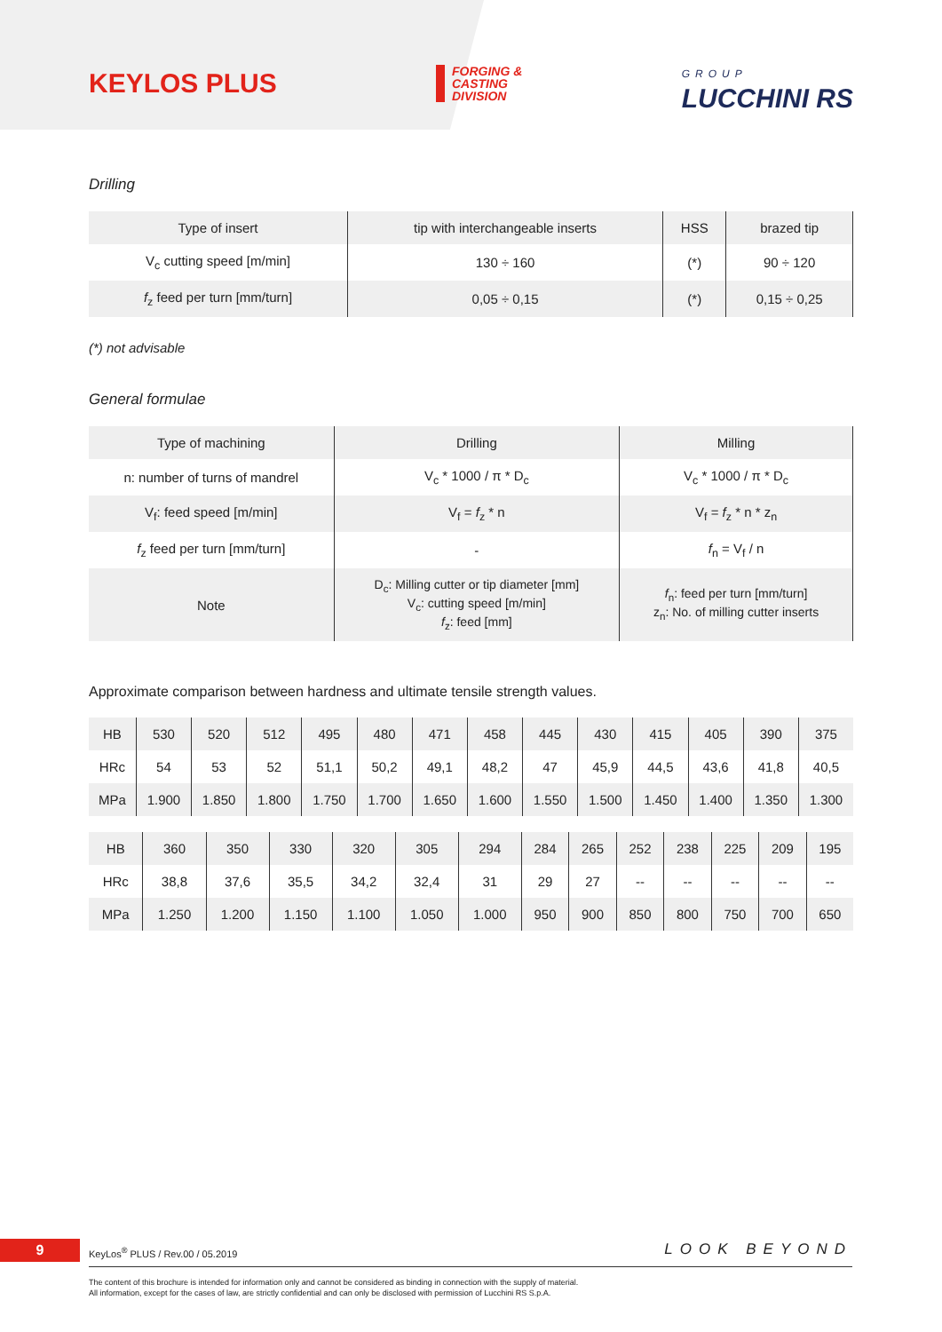KEYLOS PLUS
FORGING &
CASTING
DIVISION
GROUP
LUCCHINI RS
Drilling
| Type of insert | tip with interchangeable inserts | HSS | brazed tip |
| V<sub>c</sub> cutting speed [m/min] | 130 ÷ 160 | (*) | 90 ÷ 120 |
| f<sub>z</sub> feed per turn [mm/turn] | 0,05 ÷ 0,15 | (*) | 0,15 ÷ 0,25 |
(*) not advisable
General formulae
| Type of machining | Drilling | Milling |
| n: number of turns of mandrel | V<sub>c</sub> * 1000 / π * D<sub>c</sub> | V<sub>c</sub> * 1000 / π * D<sub>c</sub> |
| V<sub>f</sub>: feed speed [m/min] | V<sub>f</sub> = f<sub>z</sub> * n | V<sub>f</sub> = f<sub>z</sub> * n * z<sub>n</sub> |
| f<sub>z</sub> feed per turn [mm/turn] | - | f<sub>n</sub> = V<sub>f</sub> / n |
| Note | D<sub>c</sub>: Milling cutter or tip diameter [mm] V<sub>c</sub>: cutting speed [m/min] f<sub>z</sub>: feed [mm] | f<sub>n</sub>: feed per turn [mm/turn] z<sub>n</sub>: No. of milling cutter inserts |
Approximate comparison between hardness and ultimate tensile strength values.
| HB | 530 | 520 | 512 | 495 | 480 | 471 | 458 | 445 | 430 | 415 | 405 | 390 | 375 |
| HRc | 54 | 53 | 52 | 51,1 | 50,2 | 49,1 | 48,2 | 47 | 45,9 | 44,5 | 43,6 | 41,8 | 40,5 |
| MPa | 1.900 | 1.850 | 1.800 | 1.750 | 1.700 | 1.650 | 1.600 | 1.550 | 1.500 | 1.450 | 1.400 | 1.350 | 1.300 |
| HB | 360 | 350 | 330 | 320 | 305 | 294 | 284 | 265 | 252 | 238 | 225 | 209 | 195 |
| HRc | 38,8 | 37,6 | 35,5 | 34,2 | 32,4 | 31 | 29 | 27 | -- | -- | -- | -- | -- |
| MPa | 1.250 | 1.200 | 1.150 | 1.100 | 1.050 | 1.000 | 950 | 900 | 850 | 800 | 750 | 700 | 650 |
9
KeyLos<sup>®</sup> PLUS / Rev.00 / 05.2019
LOOK BEYOND
The content of this brochure is intended for information only and cannot be considered as binding in connection with the supply of material.
All information, except for the cases of law, are strictly confidential and can only be disclosed with permission of Lucchini RS S.p.A.